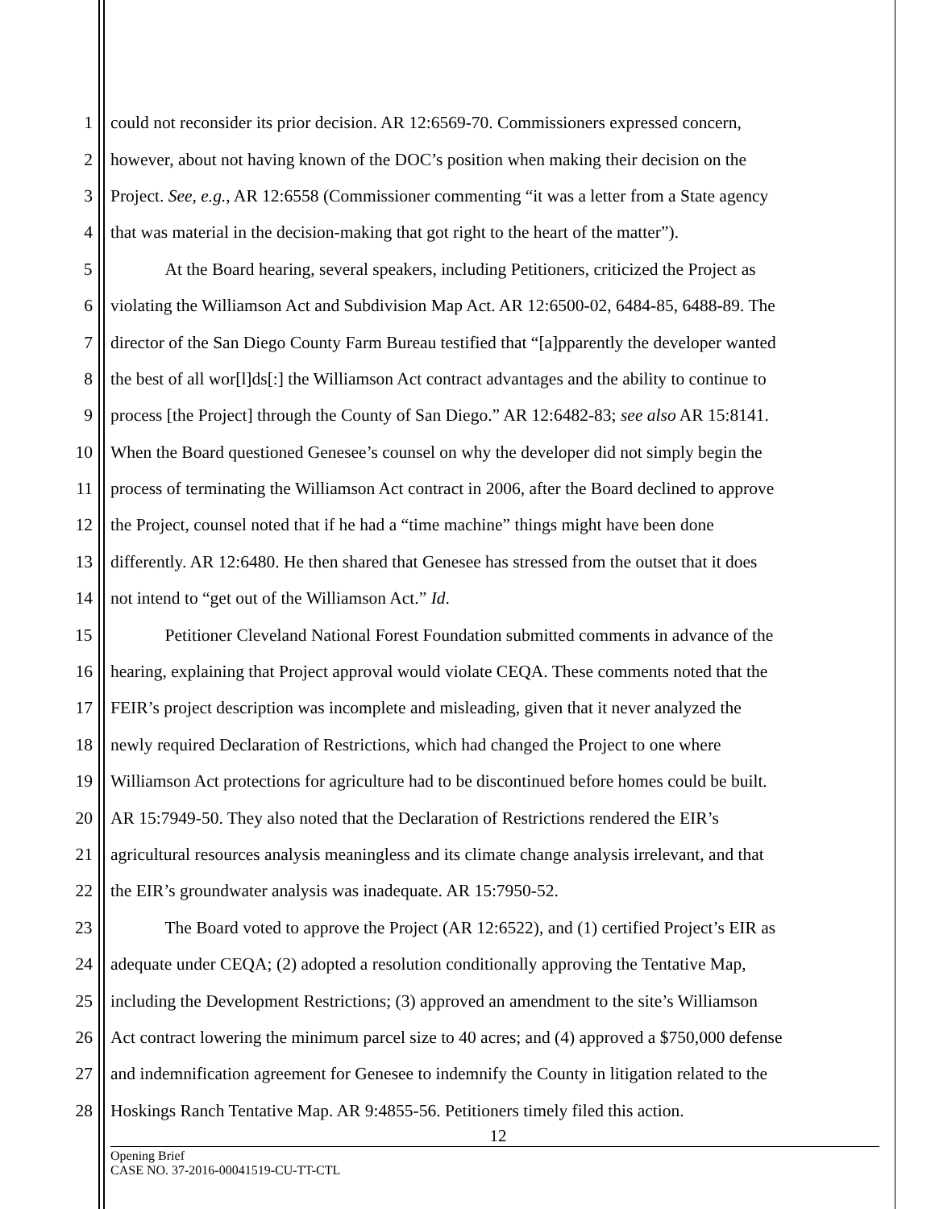1 could not reconsider its prior decision. AR 12:6569-70. Commissioners expressed concern,
2 however, about not having known of the DOC’s position when making their decision on the
3 Project. See, e.g., AR 12:6558 (Commissioner commenting “it was a letter from a State agency
4 that was material in the decision-making that got right to the heart of the matter”).
5 At the Board hearing, several speakers, including Petitioners, criticized the Project as
6 violating the Williamson Act and Subdivision Map Act. AR 12:6500-02, 6484-85, 6488-89. The
7 director of the San Diego County Farm Bureau testified that “[a]pparently the developer wanted
8 the best of all wor[l]ds[:] the Williamson Act contract advantages and the ability to continue to
9 process [the Project] through the County of San Diego.” AR 12:6482-83; see also AR 15:8141.
10 When the Board questioned Genesee’s counsel on why the developer did not simply begin the
11 process of terminating the Williamson Act contract in 2006, after the Board declined to approve
12 the Project, counsel noted that if he had a “time machine” things might have been done
13 differently. AR 12:6480. He then shared that Genesee has stressed from the outset that it does
14 not intend to “get out of the Williamson Act.” Id.
15 Petitioner Cleveland National Forest Foundation submitted comments in advance of the
16 hearing, explaining that Project approval would violate CEQA. These comments noted that the
17 FEIR’s project description was incomplete and misleading, given that it never analyzed the
18 newly required Declaration of Restrictions, which had changed the Project to one where
19 Williamson Act protections for agriculture had to be discontinued before homes could be built.
20 AR 15:7949-50. They also noted that the Declaration of Restrictions rendered the EIR’s
21 agricultural resources analysis meaningless and its climate change analysis irrelevant, and that
22 the EIR’s groundwater analysis was inadequate. AR 15:7950-52.
23 The Board voted to approve the Project (AR 12:6522), and (1) certified Project’s EIR as
24 adequate under CEQA; (2) adopted a resolution conditionally approving the Tentative Map,
25 including the Development Restrictions; (3) approved an amendment to the site’s Williamson
26 Act contract lowering the minimum parcel size to 40 acres; and (4) approved a $750,000 defense
27 and indemnification agreement for Genesee to indemnify the County in litigation related to the
28 Hoskings Ranch Tentative Map. AR 9:4855-56. Petitioners timely filed this action.
12
Opening Brief
CASE NO. 37-2016-00041519-CU-TT-CTL